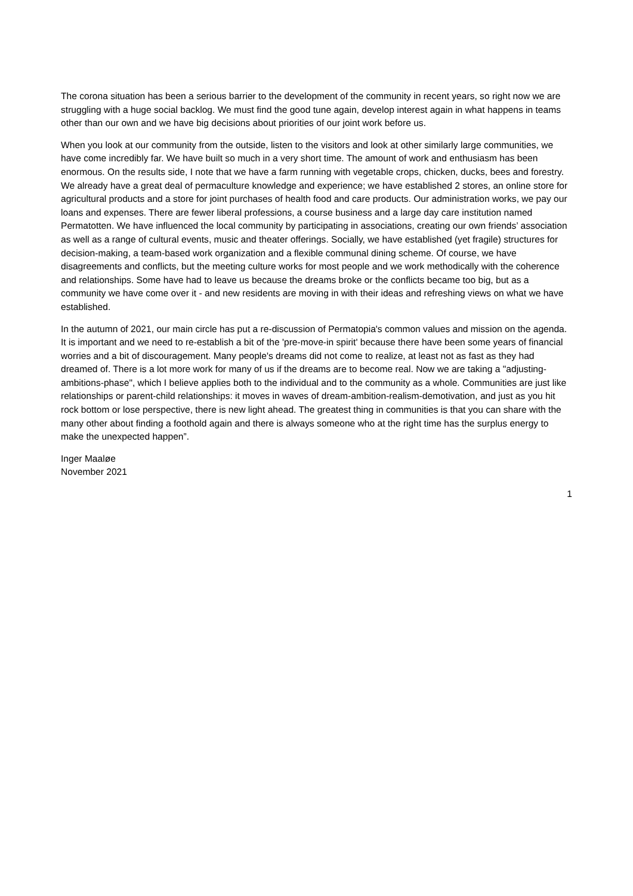The corona situation has been a serious barrier to the development of the community in recent years, so right now we are struggling with a huge social backlog. We must find the good tune again, develop interest again in what happens in teams other than our own and we have big decisions about priorities of our joint work before us.
When you look at our community from the outside, listen to the visitors and look at other similarly large communities, we have come incredibly far. We have built so much in a very short time. The amount of work and enthusiasm has been enormous. On the results side, I note that we have a farm running with vegetable crops, chicken, ducks, bees and forestry. We already have a great deal of permaculture knowledge and experience; we have established 2 stores, an online store for agricultural products and a store for joint purchases of health food and care products. Our administration works, we pay our loans and expenses. There are fewer liberal professions, a course business and a large day care institution named Permatotten. We have influenced the local community by participating in associations, creating our own friends’ association as well as a range of cultural events, music and theater offerings. Socially, we have established (yet fragile) structures for decision-making, a team-based work organization and a flexible communal dining scheme. Of course, we have disagreements and conflicts, but the meeting culture works for most people and we work methodically with the coherence and relationships. Some have had to leave us because the dreams broke or the conflicts became too big, but as a community we have come over it - and new residents are moving in with their ideas and refreshing views on what we have established.
In the autumn of 2021, our main circle has put a re-discussion of Permatopia's common values and mission on the agenda. It is important and we need to re-establish a bit of the 'pre-move-in spirit' because there have been some years of financial worries and a bit of discouragement. Many people's dreams did not come to realize, at least not as fast as they had dreamed of. There is a lot more work for many of us if the dreams are to become real. Now we are taking a "adjusting-ambitions-phase", which I believe applies both to the individual and to the community as a whole. Communities are just like relationships or parent-child relationships: it moves in waves of dream-ambition-realism-demotivation, and just as you hit rock bottom or lose perspective, there is new light ahead. The greatest thing in communities is that you can share with the many other about finding a foothold again and there is always someone who at the right time has the surplus energy to make the unexpected happen”.
Inger Maaløe
November 2021
1